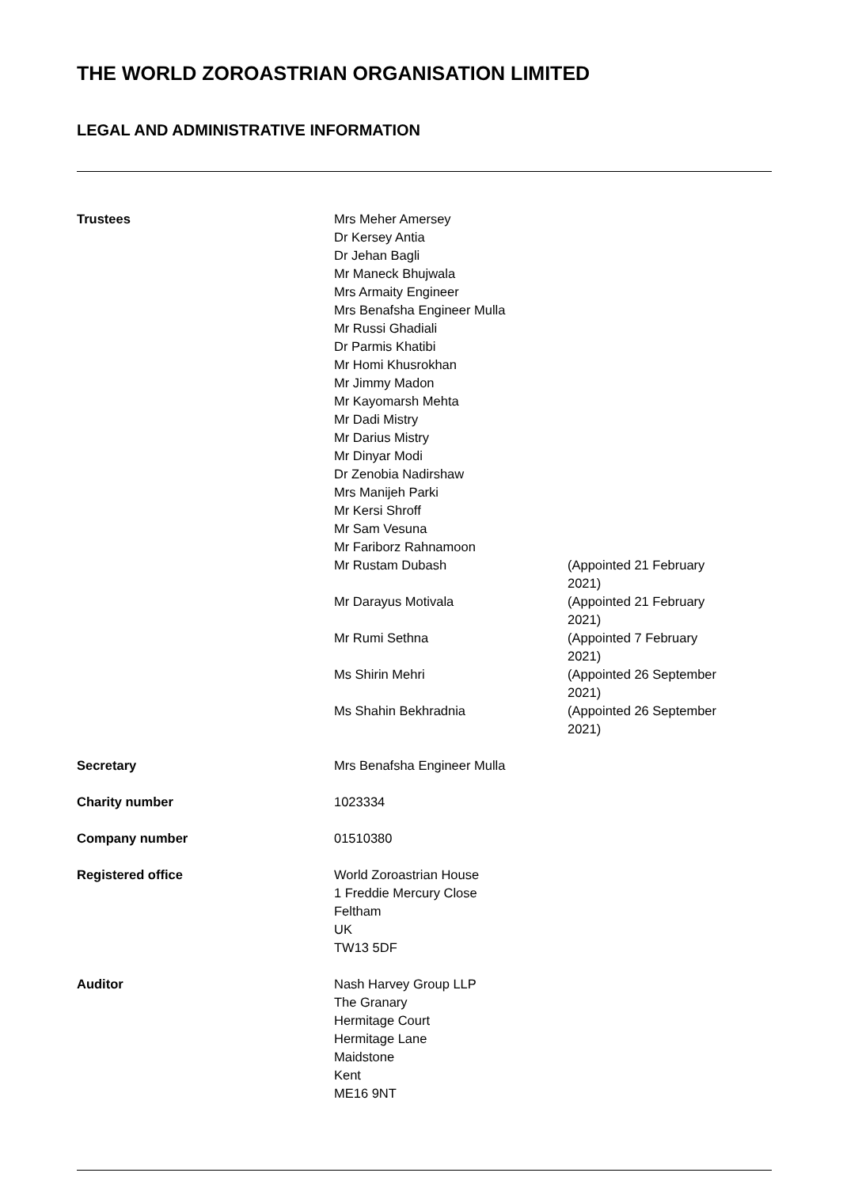THE WORLD ZOROASTRIAN ORGANISATION LIMITED
LEGAL AND ADMINISTRATIVE INFORMATION
| Trustees | Mrs Meher Amersey Dr Kersey Antia Dr Jehan Bagli Mr Maneck Bhujwala Mrs Armaity Engineer Mrs Benafsha Engineer Mulla Mr Russi Ghadiali Dr Parmis Khatibi Mr Homi Khusrokhan Mr Jimmy Madon Mr Kayomarsh Mehta Mr Dadi Mistry Mr Darius Mistry Mr Dinyar Modi Dr Zenobia Nadirshaw Mrs Manijeh Parki Mr Kersi Shroff Mr Sam Vesuna Mr Fariborz Rahnamoon | |
| | Mr Rustam Dubash | (Appointed 21 February 2021) |
| | Mr Darayus Motivala | (Appointed 21 February 2021) |
| | Mr Rumi Sethna | (Appointed 7 February 2021) |
| | Ms Shirin Mehri | (Appointed 26 September 2021) |
| | Ms Shahin Bekhradnia | (Appointed 26 September 2021) |
| Secretary | Mrs Benafsha Engineer Mulla | |
| Charity number | 1023334 | |
| Company number | 01510380 | |
| Registered office | World Zoroastrian House 1 Freddie Mercury Close Feltham UK TW13 5DF | |
| Auditor | Nash Harvey Group LLP The Granary Hermitage Court Hermitage Lane Maidstone Kent ME16 9NT | |